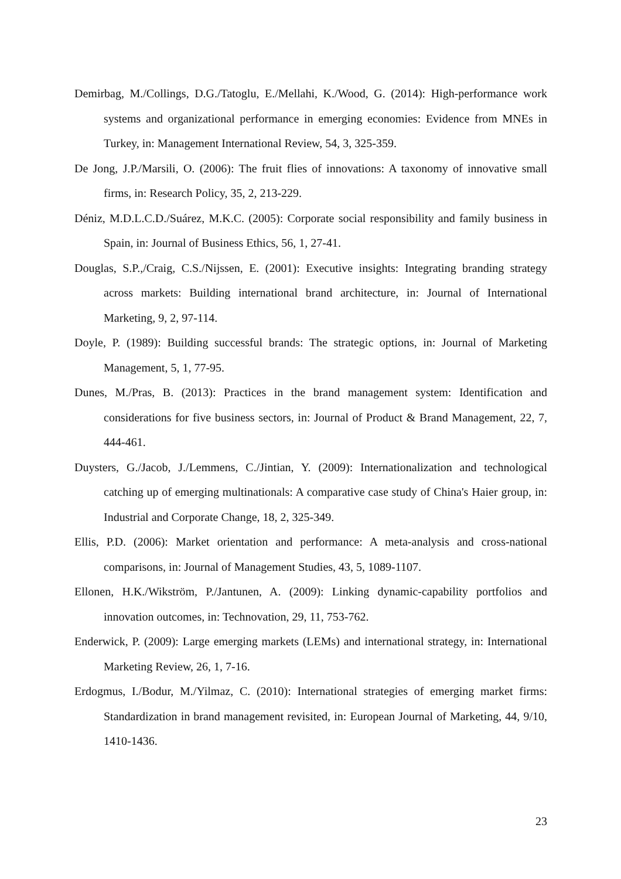Demirbag, M./Collings, D.G./Tatoglu, E./Mellahi, K./Wood, G. (2014): High-performance work systems and organizational performance in emerging economies: Evidence from MNEs in Turkey, in: Management International Review, 54, 3, 325-359.
De Jong, J.P./Marsili, O. (2006): The fruit flies of innovations: A taxonomy of innovative small firms, in: Research Policy, 35, 2, 213-229.
Déniz, M.D.L.C.D./Suárez, M.K.C. (2005): Corporate social responsibility and family business in Spain, in: Journal of Business Ethics, 56, 1, 27-41.
Douglas, S.P.,/Craig, C.S./Nijssen, E. (2001): Executive insights: Integrating branding strategy across markets: Building international brand architecture, in: Journal of International Marketing, 9, 2, 97-114.
Doyle, P. (1989): Building successful brands: The strategic options, in: Journal of Marketing Management, 5, 1, 77-95.
Dunes, M./Pras, B. (2013): Practices in the brand management system: Identification and considerations for five business sectors, in: Journal of Product & Brand Management, 22, 7, 444-461.
Duysters, G./Jacob, J./Lemmens, C./Jintian, Y. (2009): Internationalization and technological catching up of emerging multinationals: A comparative case study of China's Haier group, in: Industrial and Corporate Change, 18, 2, 325-349.
Ellis, P.D. (2006): Market orientation and performance: A meta-analysis and cross-national comparisons, in: Journal of Management Studies, 43, 5, 1089-1107.
Ellonen, H.K./Wikström, P./Jantunen, A. (2009): Linking dynamic-capability portfolios and innovation outcomes, in: Technovation, 29, 11, 753-762.
Enderwick, P. (2009): Large emerging markets (LEMs) and international strategy, in: International Marketing Review, 26, 1, 7-16.
Erdogmus, I./Bodur, M./Yilmaz, C. (2010): International strategies of emerging market firms: Standardization in brand management revisited, in: European Journal of Marketing, 44, 9/10, 1410-1436.
23